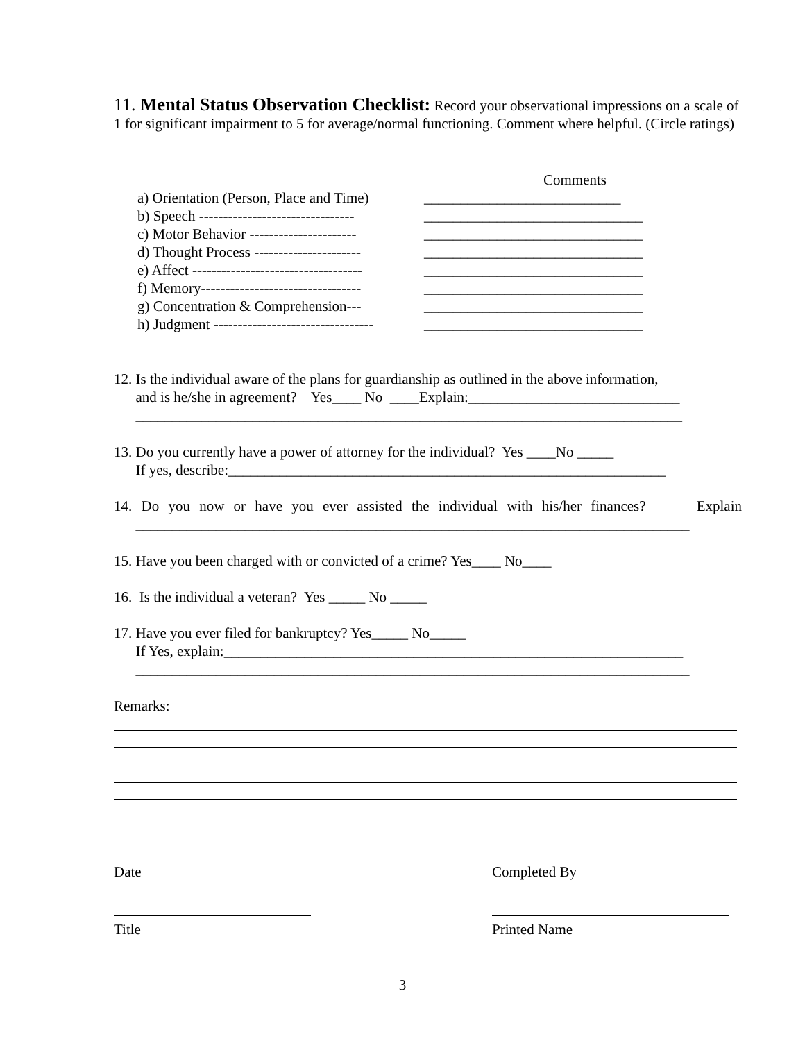11. Mental Status Observation Checklist: Record your observational impressions on a scale of 1 for significant impairment to 5 for average/normal functioning. Comment where helpful. (Circle ratings)
Comments
a) Orientation (Person, Place and Time) ___________________________
b) Speech -------------------------------- ______________________________
c) Motor Behavior ---------------------- ______________________________
d) Thought Process ---------------------- ______________________________
e) Affect ----------------------------------- ______________________________
f) Memory--------------------------------- ______________________________
g) Concentration & Comprehension--- ______________________________
h) Judgment --------------------------------- ______________________________
12. Is the individual aware of the plans for guardianship as outlined in the above information,
and is he/she in agreement? Yes____ No ____Explain:_____________________________
___________________________________________________________________________
13. Do you currently have a power of attorney for the individual? Yes ____No _____
If yes, describe:____________________________________________________________
14. Do you now or have you ever assisted the individual with his/her finances? Explain
____________________________________________________________________________
15. Have you been charged with or convicted of a crime? Yes____ No____
16. Is the individual a veteran? Yes _____ No _____
17. Have you ever filed for bankruptcy? Yes_____ No_____
If Yes, explain:_______________________________________________________________
____________________________________________________________________________
Remarks:
Date
Title
Completed By
Printed Name
3